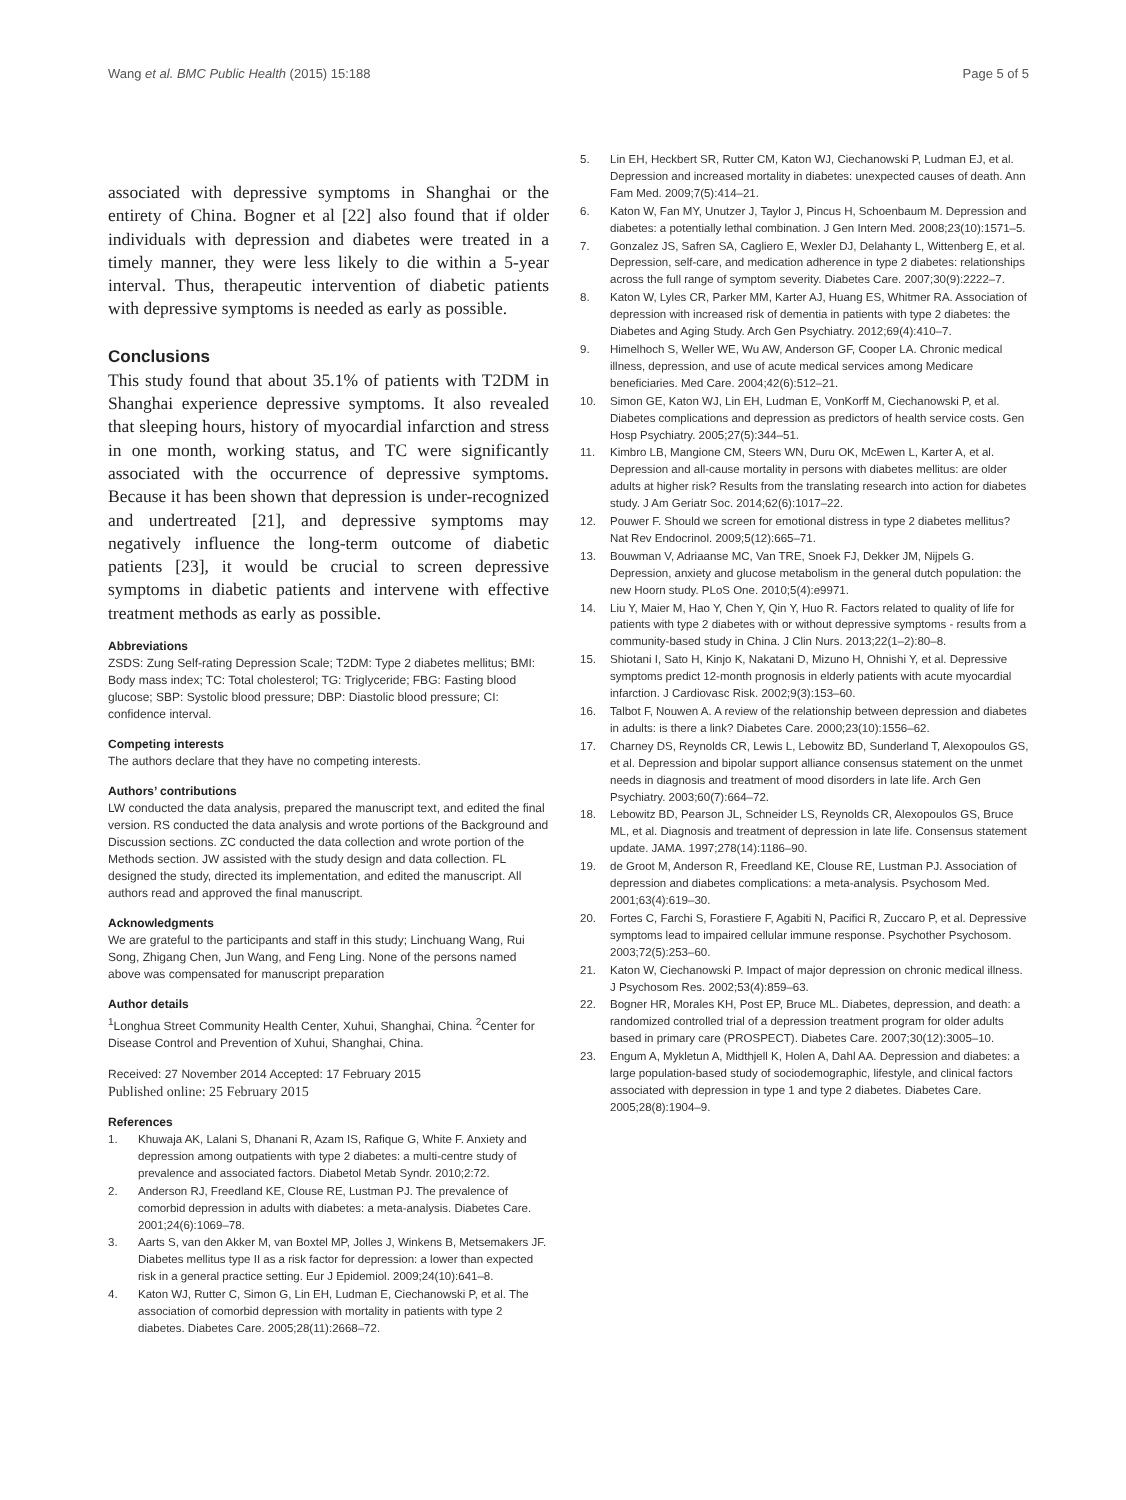Wang et al. BMC Public Health (2015) 15:188
Page 5 of 5
associated with depressive symptoms in Shanghai or the entirety of China. Bogner et al [22] also found that if older individuals with depression and diabetes were treated in a timely manner, they were less likely to die within a 5-year interval. Thus, therapeutic intervention of diabetic patients with depressive symptoms is needed as early as possible.
Conclusions
This study found that about 35.1% of patients with T2DM in Shanghai experience depressive symptoms. It also revealed that sleeping hours, history of myocardial infarction and stress in one month, working status, and TC were significantly associated with the occurrence of depressive symptoms. Because it has been shown that depression is under-recognized and undertreated [21], and depressive symptoms may negatively influence the long-term outcome of diabetic patients [23], it would be crucial to screen depressive symptoms in diabetic patients and intervene with effective treatment methods as early as possible.
Abbreviations
ZSDS: Zung Self-rating Depression Scale; T2DM: Type 2 diabetes mellitus; BMI: Body mass index; TC: Total cholesterol; TG: Triglyceride; FBG: Fasting blood glucose; SBP: Systolic blood pressure; DBP: Diastolic blood pressure; CI: confidence interval.
Competing interests
The authors declare that they have no competing interests.
Authors’ contributions
LW conducted the data analysis, prepared the manuscript text, and edited the final version. RS conducted the data analysis and wrote portions of the Background and Discussion sections. ZC conducted the data collection and wrote portion of the Methods section. JW assisted with the study design and data collection. FL designed the study, directed its implementation, and edited the manuscript. All authors read and approved the final manuscript.
Acknowledgments
We are grateful to the participants and staff in this study; Linchuang Wang, Rui Song, Zhigang Chen, Jun Wang, and Feng Ling. None of the persons named above was compensated for manuscript preparation
Author details
<sup>1</sup> Longhua Street Community Health Center, Xuhui, Shanghai, China. <sup>2</sup>Center for Disease Control and Prevention of Xuhui, Shanghai, China.
Received: 27 November 2014 Accepted: 17 February 2015
Published online: 25 February 2015
References
1. Khuwaja AK, Lalani S, Dhanani R, Azam IS, Rafique G, White F. Anxiety and depression among outpatients with type 2 diabetes: a multi-centre study of prevalence and associated factors. Diabetol Metab Syndr. 2010;2:72.
2. Anderson RJ, Freedland KE, Clouse RE, Lustman PJ. The prevalence of comorbid depression in adults with diabetes: a meta-analysis. Diabetes Care. 2001;24(6):1069–78.
3. Aarts S, van den Akker M, van Boxtel MP, Jolles J, Winkens B, Metsemakers JF. Diabetes mellitus type II as a risk factor for depression: a lower than expected risk in a general practice setting. Eur J Epidemiol. 2009;24(10):641–8.
4. Katon WJ, Rutter C, Simon G, Lin EH, Ludman E, Ciechanowski P, et al. The association of comorbid depression with mortality in patients with type 2 diabetes. Diabetes Care. 2005;28(11):2668–72.
5. Lin EH, Heckbert SR, Rutter CM, Katon WJ, Ciechanowski P, Ludman EJ, et al. Depression and increased mortality in diabetes: unexpected causes of death. Ann Fam Med. 2009;7(5):414–21.
6. Katon W, Fan MY, Unutzer J, Taylor J, Pincus H, Schoenbaum M. Depression and diabetes: a potentially lethal combination. J Gen Intern Med. 2008;23(10):1571–5.
7. Gonzalez JS, Safren SA, Cagliero E, Wexler DJ, Delahanty L, Wittenberg E, et al. Depression, self-care, and medication adherence in type 2 diabetes: relationships across the full range of symptom severity. Diabetes Care. 2007;30(9):2222–7.
8. Katon W, Lyles CR, Parker MM, Karter AJ, Huang ES, Whitmer RA. Association of depression with increased risk of dementia in patients with type 2 diabetes: the Diabetes and Aging Study. Arch Gen Psychiatry. 2012;69(4):410–7.
9. Himelhoch S, Weller WE, Wu AW, Anderson GF, Cooper LA. Chronic medical illness, depression, and use of acute medical services among Medicare beneficiaries. Med Care. 2004;42(6):512–21.
10. Simon GE, Katon WJ, Lin EH, Ludman E, VonKorff M, Ciechanowski P, et al. Diabetes complications and depression as predictors of health service costs. Gen Hosp Psychiatry. 2005;27(5):344–51.
11. Kimbro LB, Mangione CM, Steers WN, Duru OK, McEwen L, Karter A, et al. Depression and all-cause mortality in persons with diabetes mellitus: are older adults at higher risk? Results from the translating research into action for diabetes study. J Am Geriatr Soc. 2014;62(6):1017–22.
12. Pouwer F. Should we screen for emotional distress in type 2 diabetes mellitus? Nat Rev Endocrinol. 2009;5(12):665–71.
13. Bouwman V, Adriaanse MC, Van TRE, Snoek FJ, Dekker JM, Nijpels G. Depression, anxiety and glucose metabolism in the general dutch population: the new Hoorn study. PLoS One. 2010;5(4):e9971.
14. Liu Y, Maier M, Hao Y, Chen Y, Qin Y, Huo R. Factors related to quality of life for patients with type 2 diabetes with or without depressive symptoms - results from a community-based study in China. J Clin Nurs. 2013;22(1–2):80–8.
15. Shiotani I, Sato H, Kinjo K, Nakatani D, Mizuno H, Ohnishi Y, et al. Depressive symptoms predict 12-month prognosis in elderly patients with acute myocardial infarction. J Cardiovasc Risk. 2002;9(3):153–60.
16. Talbot F, Nouwen A. A review of the relationship between depression and diabetes in adults: is there a link? Diabetes Care. 2000;23(10):1556–62.
17. Charney DS, Reynolds CR, Lewis L, Lebowitz BD, Sunderland T, Alexopoulos GS, et al. Depression and bipolar support alliance consensus statement on the unmet needs in diagnosis and treatment of mood disorders in late life. Arch Gen Psychiatry. 2003;60(7):664–72.
18. Lebowitz BD, Pearson JL, Schneider LS, Reynolds CR, Alexopoulos GS, Bruce ML, et al. Diagnosis and treatment of depression in late life. Consensus statement update. JAMA. 1997;278(14):1186–90.
19. de Groot M, Anderson R, Freedland KE, Clouse RE, Lustman PJ. Association of depression and diabetes complications: a meta-analysis. Psychosom Med. 2001;63(4):619–30.
20. Fortes C, Farchi S, Forastiere F, Agabiti N, Pacifici R, Zuccaro P, et al. Depressive symptoms lead to impaired cellular immune response. Psychother Psychosom. 2003;72(5):253–60.
21. Katon W, Ciechanowski P. Impact of major depression on chronic medical illness. J Psychosom Res. 2002;53(4):859–63.
22. Bogner HR, Morales KH, Post EP, Bruce ML. Diabetes, depression, and death: a randomized controlled trial of a depression treatment program for older adults based in primary care (PROSPECT). Diabetes Care. 2007;30(12):3005–10.
23. Engum A, Mykletun A, Midthjell K, Holen A, Dahl AA. Depression and diabetes: a large population-based study of sociodemographic, lifestyle, and clinical factors associated with depression in type 1 and type 2 diabetes. Diabetes Care. 2005;28(8):1904–9.